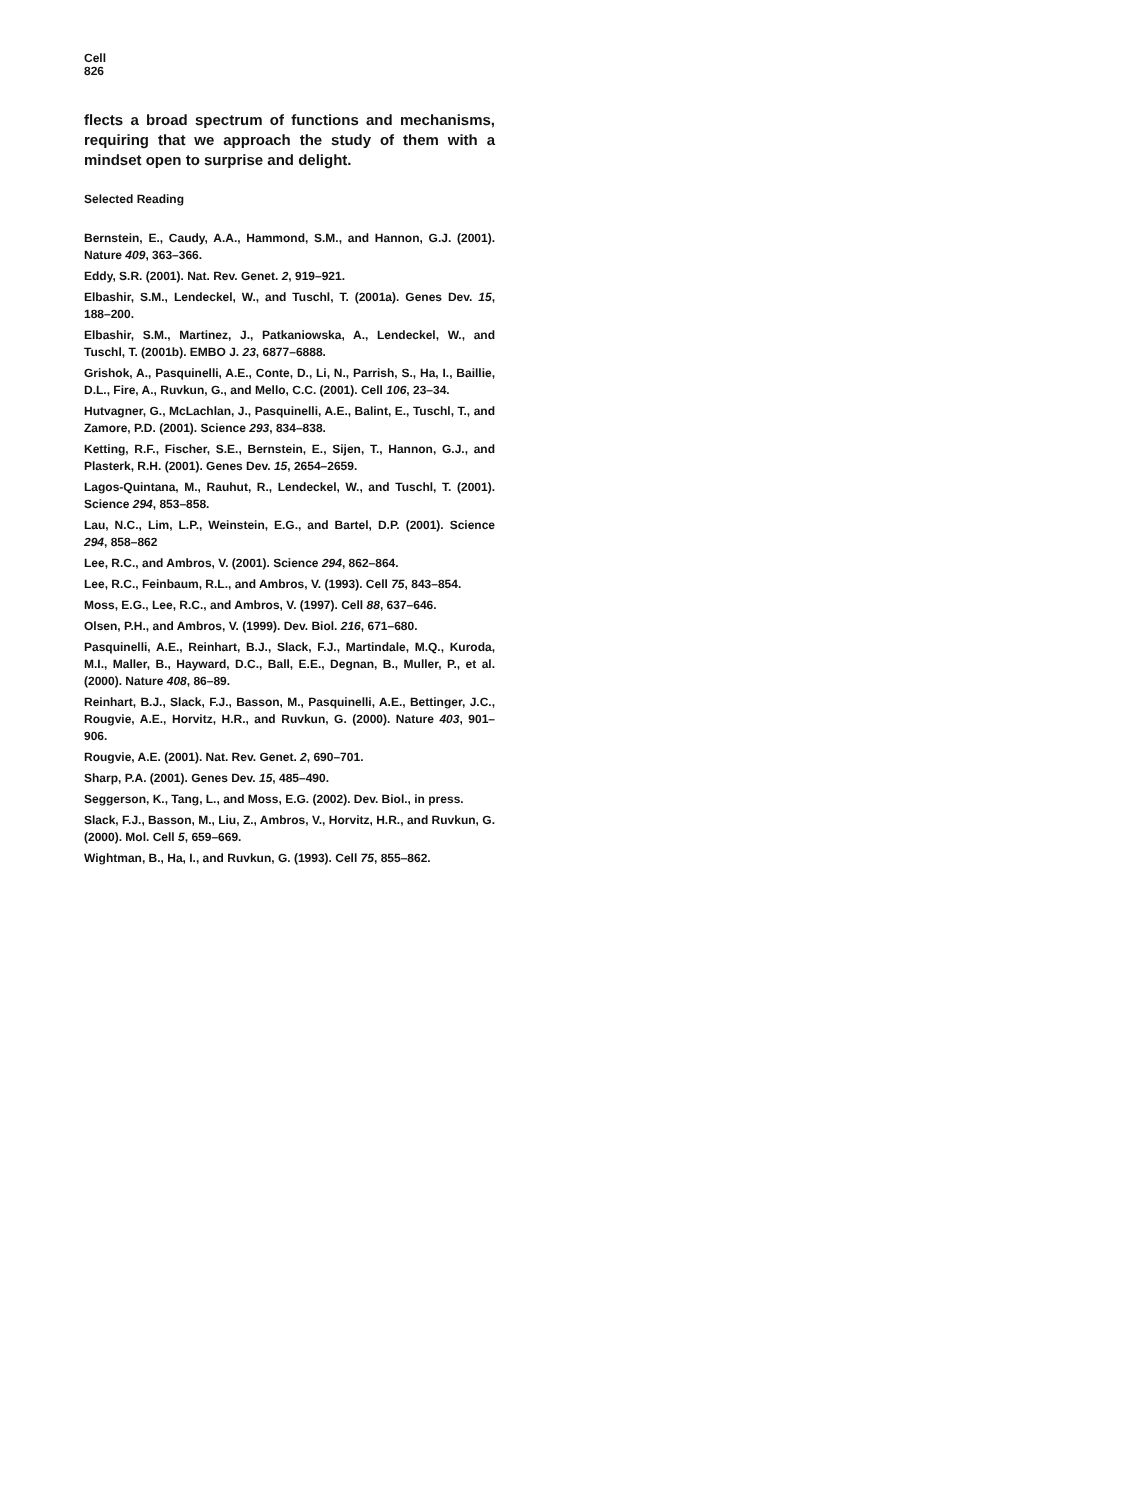Cell
826
flects a broad spectrum of functions and mechanisms, requiring that we approach the study of them with a mindset open to surprise and delight.
Selected Reading
Bernstein, E., Caudy, A.A., Hammond, S.M., and Hannon, G.J. (2001). Nature 409, 363–366.
Eddy, S.R. (2001). Nat. Rev. Genet. 2, 919–921.
Elbashir, S.M., Lendeckel, W., and Tuschl, T. (2001a). Genes Dev. 15, 188–200.
Elbashir, S.M., Martinez, J., Patkaniowska, A., Lendeckel, W., and Tuschl, T. (2001b). EMBO J. 23, 6877–6888.
Grishok, A., Pasquinelli, A.E., Conte, D., Li, N., Parrish, S., Ha, I., Baillie, D.L., Fire, A., Ruvkun, G., and Mello, C.C. (2001). Cell 106, 23–34.
Hutvagner, G., McLachlan, J., Pasquinelli, A.E., Balint, E., Tuschl, T., and Zamore, P.D. (2001). Science 293, 834–838.
Ketting, R.F., Fischer, S.E., Bernstein, E., Sijen, T., Hannon, G.J., and Plasterk, R.H. (2001). Genes Dev. 15, 2654–2659.
Lagos-Quintana, M., Rauhut, R., Lendeckel, W., and Tuschl, T. (2001). Science 294, 853–858.
Lau, N.C., Lim, L.P., Weinstein, E.G., and Bartel, D.P. (2001). Science 294, 858–862
Lee, R.C., and Ambros, V. (2001). Science 294, 862–864.
Lee, R.C., Feinbaum, R.L., and Ambros, V. (1993). Cell 75, 843–854.
Moss, E.G., Lee, R.C., and Ambros, V. (1997). Cell 88, 637–646.
Olsen, P.H., and Ambros, V. (1999). Dev. Biol. 216, 671–680.
Pasquinelli, A.E., Reinhart, B.J., Slack, F.J., Martindale, M.Q., Kuroda, M.I., Maller, B., Hayward, D.C., Ball, E.E., Degnan, B., Muller, P., et al. (2000). Nature 408, 86–89.
Reinhart, B.J., Slack, F.J., Basson, M., Pasquinelli, A.E., Bettinger, J.C., Rougvie, A.E., Horvitz, H.R., and Ruvkun, G. (2000). Nature 403, 901–906.
Rougvie, A.E. (2001). Nat. Rev. Genet. 2, 690–701.
Sharp, P.A. (2001). Genes Dev. 15, 485–490.
Seggerson, K., Tang, L., and Moss, E.G. (2002). Dev. Biol., in press.
Slack, F.J., Basson, M., Liu, Z., Ambros, V., Horvitz, H.R., and Ruvkun, G. (2000). Mol. Cell 5, 659–669.
Wightman, B., Ha, I., and Ruvkun, G. (1993). Cell 75, 855–862.